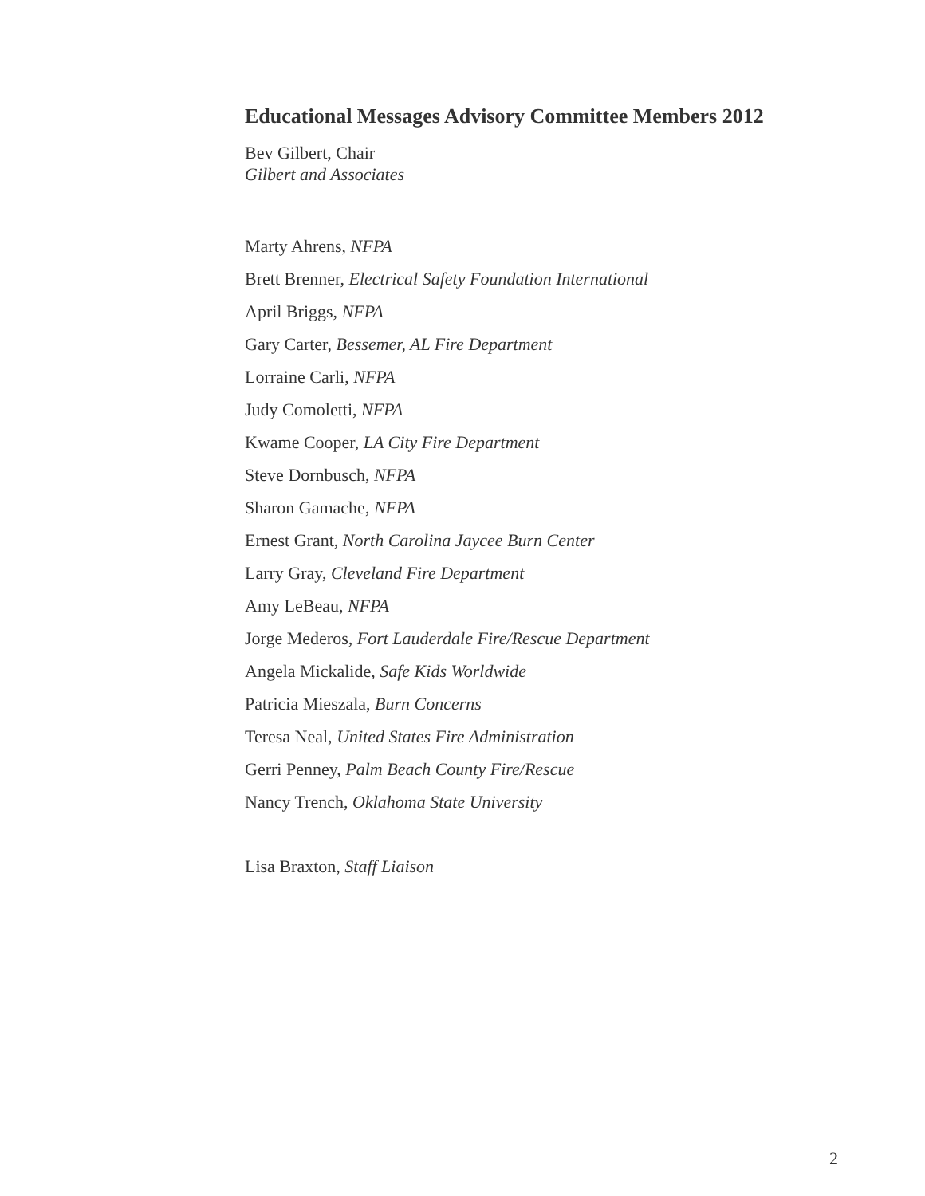Educational Messages Advisory Committee Members 2012
Bev Gilbert, Chair
Gilbert and Associates
Marty Ahrens, NFPA
Brett Brenner, Electrical Safety Foundation International
April Briggs, NFPA
Gary Carter, Bessemer, AL Fire Department
Lorraine Carli, NFPA
Judy Comoletti, NFPA
Kwame Cooper, LA City Fire Department
Steve Dornbusch, NFPA
Sharon Gamache, NFPA
Ernest Grant, North Carolina Jaycee Burn Center
Larry Gray, Cleveland Fire Department
Amy LeBeau, NFPA
Jorge Mederos, Fort Lauderdale Fire/Rescue Department
Angela Mickalide, Safe Kids Worldwide
Patricia Mieszala, Burn Concerns
Teresa Neal, United States Fire Administration
Gerri Penney, Palm Beach County Fire/Rescue
Nancy Trench, Oklahoma State University
Lisa Braxton, Staff Liaison
2